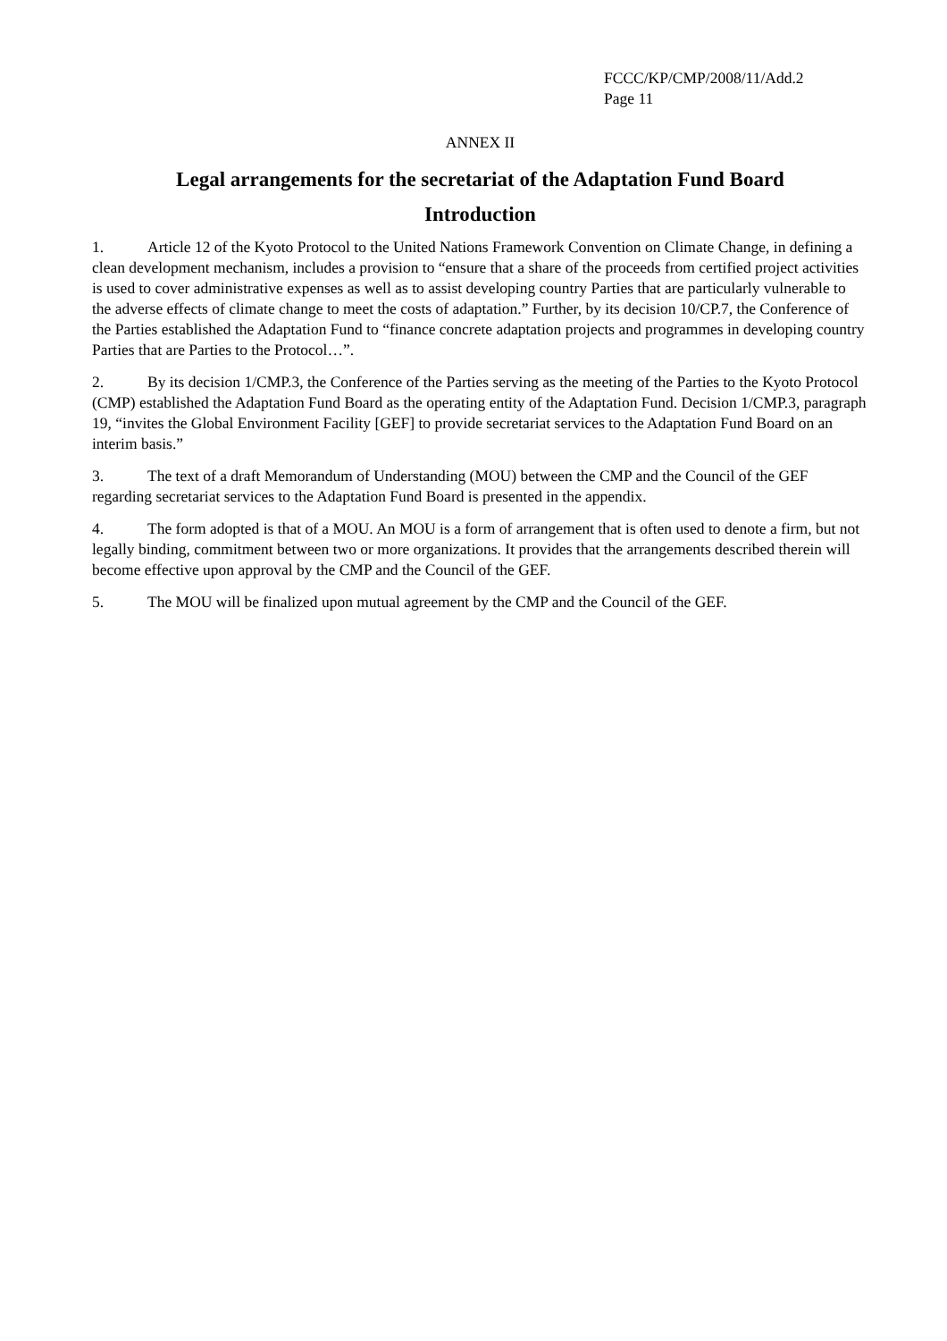FCCC/KP/CMP/2008/11/Add.2
Page 11
ANNEX II
Legal arrangements for the secretariat of the Adaptation Fund Board
Introduction
1. Article 12 of the Kyoto Protocol to the United Nations Framework Convention on Climate Change, in defining a clean development mechanism, includes a provision to “ensure that a share of the proceeds from certified project activities is used to cover administrative expenses as well as to assist developing country Parties that are particularly vulnerable to the adverse effects of climate change to meet the costs of adaptation.” Further, by its decision 10/CP.7, the Conference of the Parties established the Adaptation Fund to “finance concrete adaptation projects and programmes in developing country Parties that are Parties to the Protocol…”.
2. By its decision 1/CMP.3, the Conference of the Parties serving as the meeting of the Parties to the Kyoto Protocol (CMP) established the Adaptation Fund Board as the operating entity of the Adaptation Fund. Decision 1/CMP.3, paragraph 19, “invites the Global Environment Facility [GEF] to provide secretariat services to the Adaptation Fund Board on an interim basis.”
3. The text of a draft Memorandum of Understanding (MOU) between the CMP and the Council of the GEF regarding secretariat services to the Adaptation Fund Board is presented in the appendix.
4. The form adopted is that of a MOU. An MOU is a form of arrangement that is often used to denote a firm, but not legally binding, commitment between two or more organizations. It provides that the arrangements described therein will become effective upon approval by the CMP and the Council of the GEF.
5. The MOU will be finalized upon mutual agreement by the CMP and the Council of the GEF.